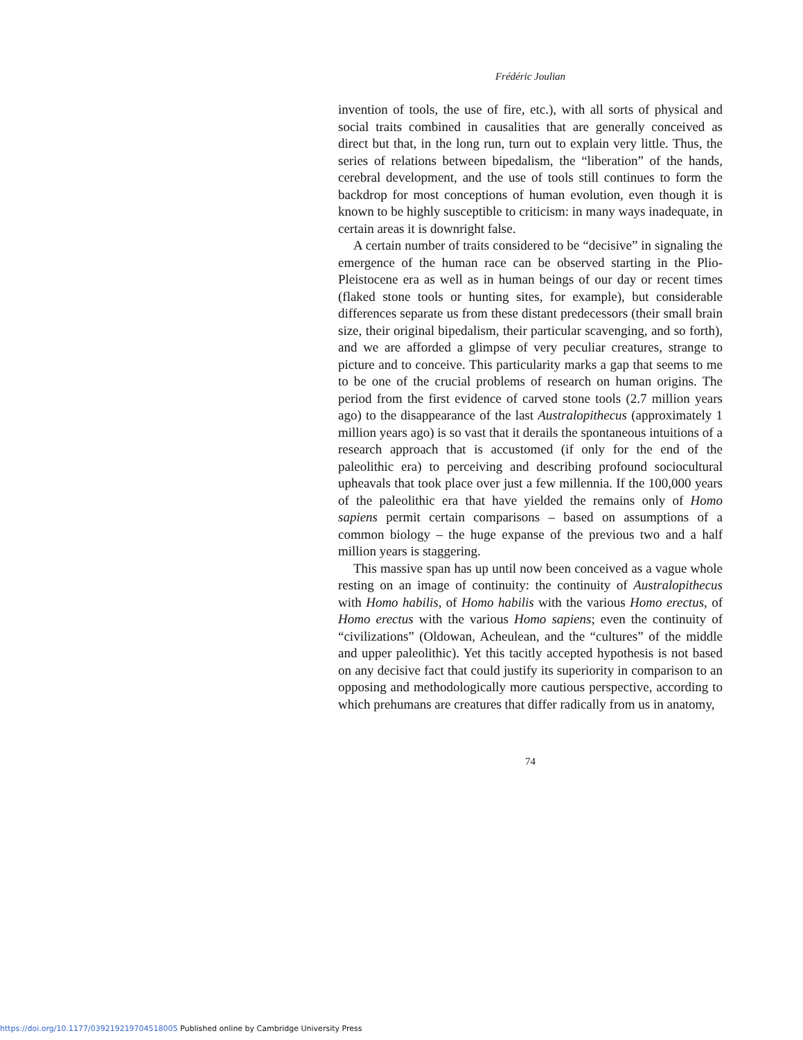Frédéric Joulian
invention of tools, the use of fire, etc.), with all sorts of physical and social traits combined in causalities that are generally conceived as direct but that, in the long run, turn out to explain very little. Thus, the series of relations between bipedalism, the “liberation” of the hands, cerebral development, and the use of tools still continues to form the backdrop for most conceptions of human evolution, even though it is known to be highly susceptible to criticism: in many ways inadequate, in certain areas it is downright false.
A certain number of traits considered to be “decisive” in signaling the emergence of the human race can be observed starting in the Plio-Pleistocene era as well as in human beings of our day or recent times (flaked stone tools or hunting sites, for example), but considerable differences separate us from these distant predecessors (their small brain size, their original bipedalism, their particular scavenging, and so forth), and we are afforded a glimpse of very peculiar creatures, strange to picture and to conceive. This particularity marks a gap that seems to me to be one of the crucial problems of research on human origins. The period from the first evidence of carved stone tools (2.7 million years ago) to the disappearance of the last Australopithecus (approximately 1 million years ago) is so vast that it derails the spontaneous intuitions of a research approach that is accustomed (if only for the end of the paleolithic era) to perceiving and describing profound sociocultural upheavals that took place over just a few millennia. If the 100,000 years of the paleolithic era that have yielded the remains only of Homo sapiens permit certain comparisons – based on assumptions of a common biology – the huge expanse of the previous two and a half million years is staggering.
This massive span has up until now been conceived as a vague whole resting on an image of continuity: the continuity of Australopithecus with Homo habilis, of Homo habilis with the various Homo erectus, of Homo erectus with the various Homo sapiens; even the continuity of “civilizations” (Oldowan, Acheulean, and the “cultures” of the middle and upper paleolithic). Yet this tacitly accepted hypothesis is not based on any decisive fact that could justify its superiority in comparison to an opposing and methodologically more cautious perspective, according to which prehumans are creatures that differ radically from us in anatomy,
74
https://doi.org/10.1177/039219219704518005 Published online by Cambridge University Press